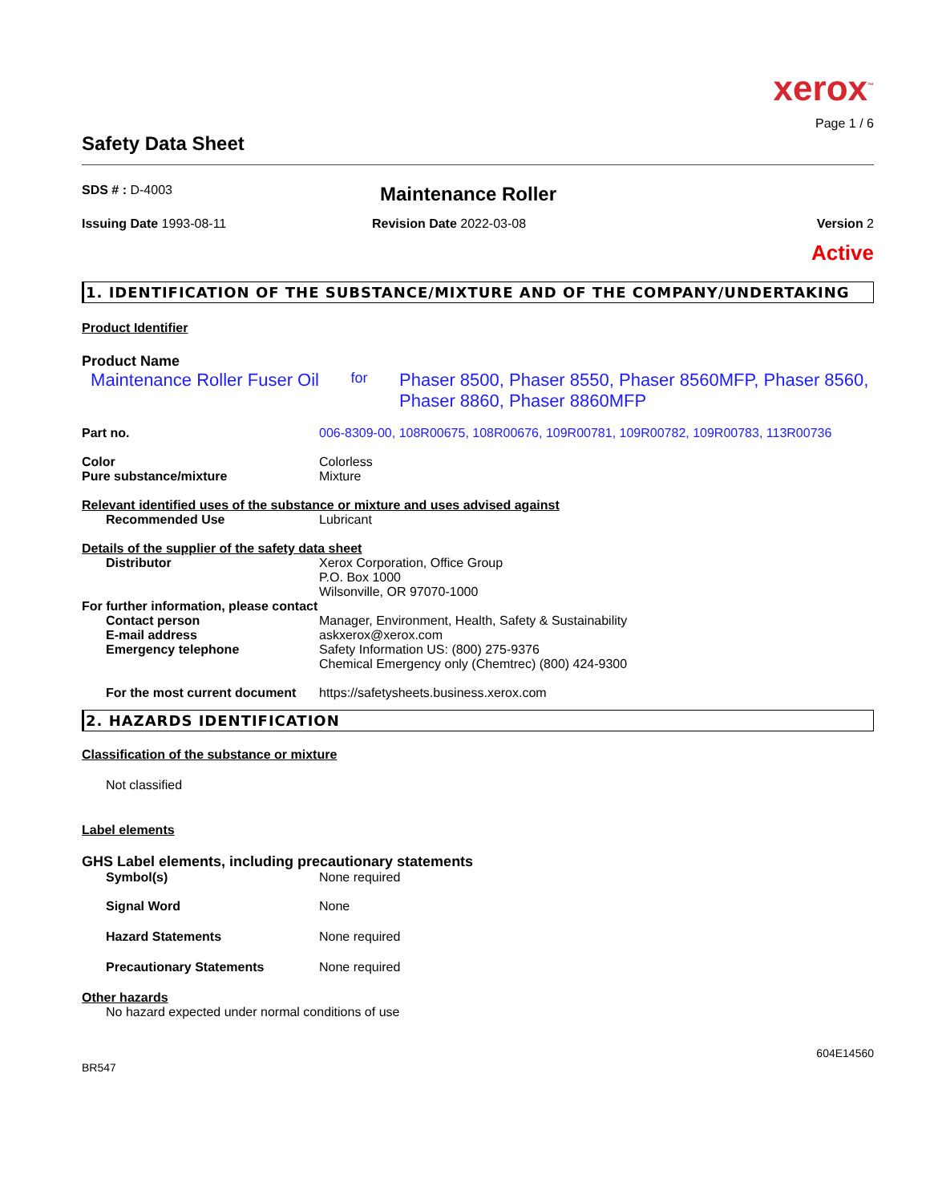xerox<sup>™</sup>
Page 1 / 6
Safety Data Sheet
SDS # : D-4003
Maintenance Roller
Issuing Date 1993-08-11 Revision Date 2022-03-08 Version 2
Active
1. IDENTIFICATION OF THE SUBSTANCE/MIXTURE AND OF THE COMPANY/UNDERTAKING
Product Identifier
Product Name
Maintenance Roller Fuser Oil
for
Phaser 8500, Phaser 8550, Phaser 8560MFP, Phaser 8560, Phaser 8860, Phaser 8860MFP
Part no. 006-8309-00, 108R00675, 108R00676, 109R00781, 109R00782, 109R00783, 113R00736
Color
Pure substance/mixture
Colorless
Mixture
Relevant identified uses of the substance or mixture and uses advised against
Recommended Use Lubricant
Details of the supplier of the safety data sheet
Distributor Xerox Corporation, Office Group
P.O. Box 1000
Wilsonville, OR 97070-1000
For further information, please contact
Contact person
E-mail address
Emergency telephone
Manager, Environment, Health, Safety & Sustainability
askxerox@xerox.com
Safety Information US: (800) 275-9376
Chemical Emergency only (Chemtrec) (800) 424-9300
For the most current document
https://safetysheets.business.xerox.com
2. HAZARDS IDENTIFICATION
Classification of the substance or mixture
Not classified
Label elements
GHS Label elements, including precautionary statements
Symbol(s) None required
Signal Word None
Hazard Statements None required
Precautionary Statements None required
Other hazards
No hazard expected under normal conditions of use
604E14560
BR547